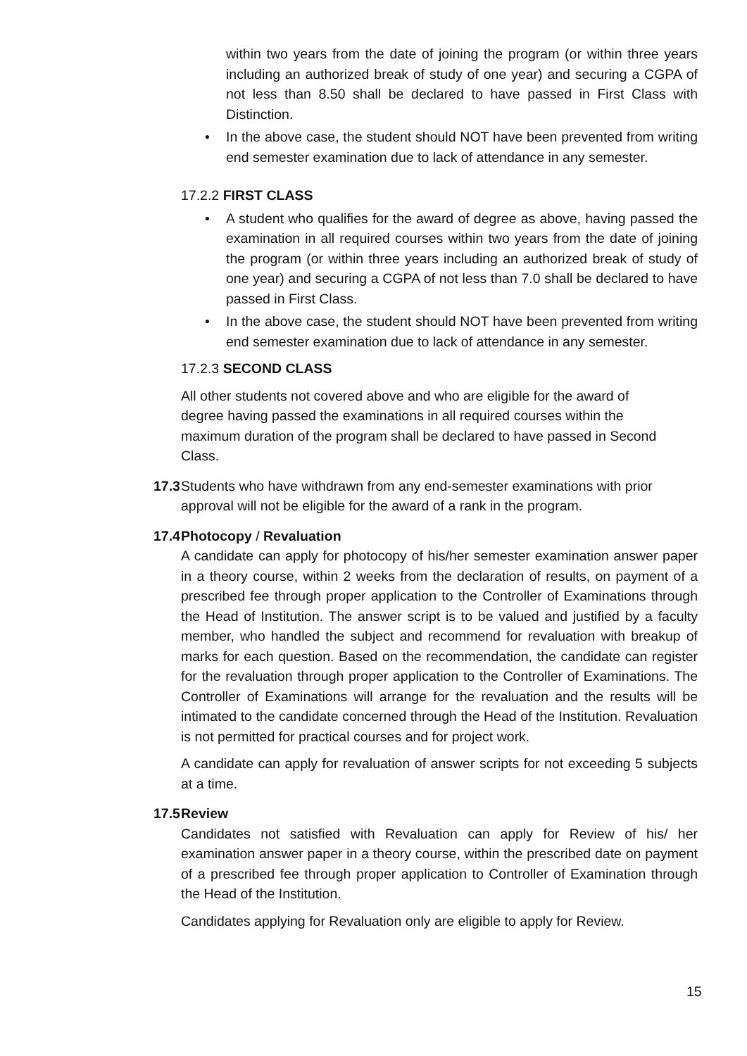within two years from the date of joining the program (or within three years including an authorized break of study of one year) and securing a CGPA of not less than 8.50 shall be declared to have passed in First Class with Distinction.
• In the above case, the student should NOT have been prevented from writing end semester examination due to lack of attendance in any semester.
17.2.2 FIRST CLASS
• A student who qualifies for the award of degree as above, having passed the examination in all required courses within two years from the date of joining the program (or within three years including an authorized break of study of one year) and securing a CGPA of not less than 7.0 shall be declared to have passed in First Class.
• In the above case, the student should NOT have been prevented from writing end semester examination due to lack of attendance in any semester.
17.2.3 SECOND CLASS
All other students not covered above and who are eligible for the award of degree having passed the examinations in all required courses within the maximum duration of the program shall be declared to have passed in Second Class.
17.3
Students who have withdrawn from any end-semester examinations with prior approval will not be eligible for the award of a rank in the program.
17.4
Photocopy / Revaluation
A candidate can apply for photocopy of his/her semester examination answer paper in a theory course, within 2 weeks from the declaration of results, on payment of a prescribed fee through proper application to the Controller of Examinations through the Head of Institution. The answer script is to be valued and justified by a faculty member, who handled the subject and recommend for revaluation with breakup of marks for each question. Based on the recommendation, the candidate can register for the revaluation through proper application to the Controller of Examinations. The Controller of Examinations will arrange for the revaluation and the results will be intimated to the candidate concerned through the Head of the Institution. Revaluation is not permitted for practical courses and for project work.
A candidate can apply for revaluation of answer scripts for not exceeding 5 subjects at a time.
17.5
Review
Candidates not satisfied with Revaluation can apply for Review of his/ her examination answer paper in a theory course, within the prescribed date on payment of a prescribed fee through proper application to Controller of Examination through the Head of the Institution.
Candidates applying for Revaluation only are eligible to apply for Review.
15